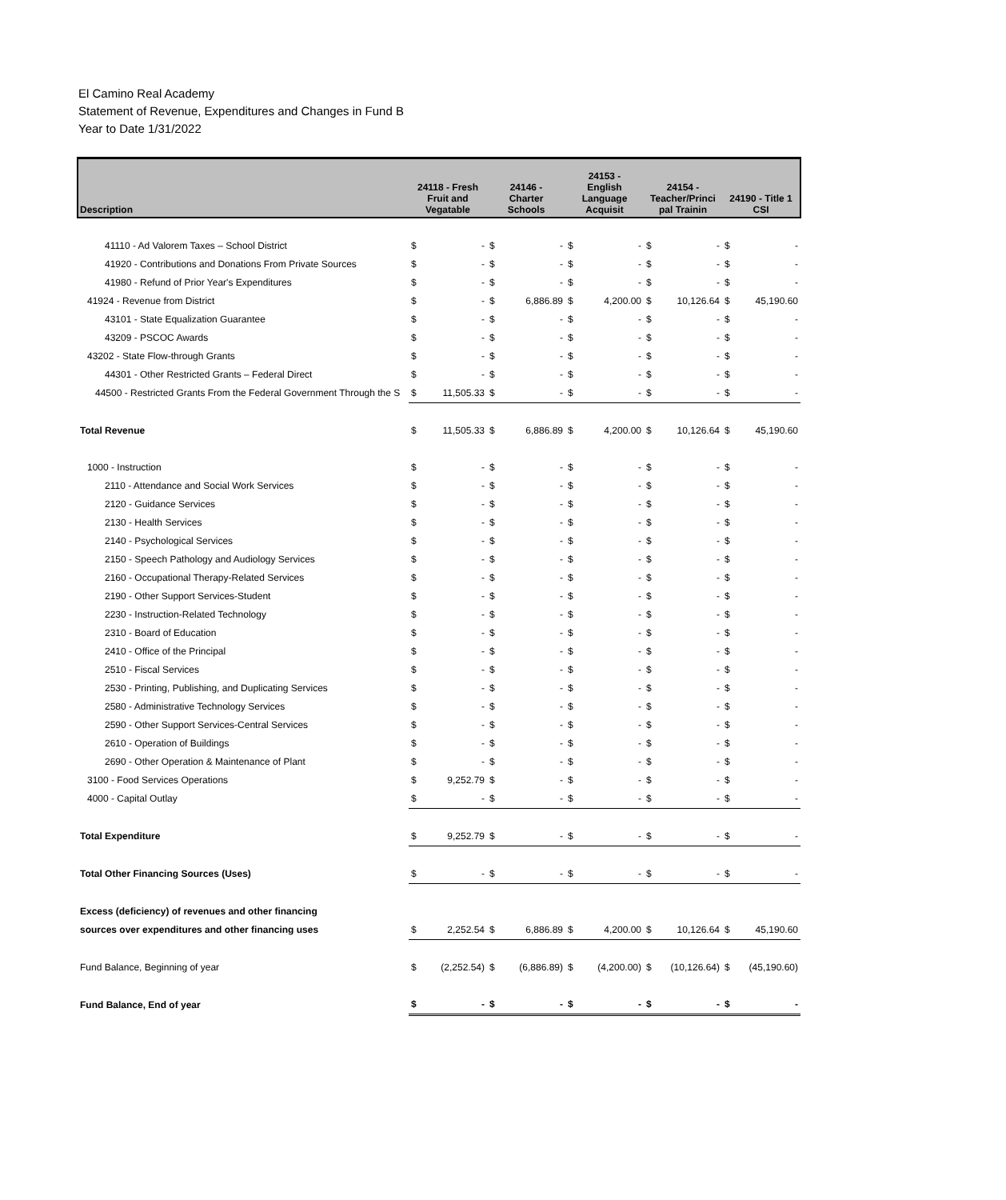El Camino Real Academy
Statement of Revenue, Expenditures and Changes in Fund B
Year to Date 1/31/2022
| Description | 24118 - Fresh Fruit and Vegatable | | 24146 - Charter Schools | | 24153 - English Language Acquisit | | 24154 - Teacher/Princi pal Trainin | | 24190 - Title 1 CSI | |
| --- | --- | --- | --- | --- | --- | --- | --- | --- | --- | --- |
| 41110 - Ad Valorem Taxes – School District | $ | - | $ | - | $ | - | $ | - | $ | - |
| 41920 - Contributions and Donations From Private Sources | $ | - | $ | - | $ | - | $ | - | $ | - |
| 41980 - Refund of Prior Year's Expenditures | $ | - | $ | - | $ | - | $ | - | $ | - |
| 41924 - Revenue from District | $ | - | $ | 6,886.89 | $ | 4,200.00 | $ | 10,126.64 | $ | 45,190.60 |
| 43101 - State Equalization Guarantee | $ | - | $ | - | $ | - | $ | - | $ | - |
| 43209 - PSCOC Awards | $ | - | $ | - | $ | - | $ | - | $ | - |
| 43202 - State Flow-through Grants | $ | - | $ | - | $ | - | $ | - | $ | - |
| 44301 - Other Restricted Grants – Federal Direct | $ | - | $ | - | $ | - | $ | - | $ | - |
| 44500 - Restricted Grants From the Federal Government Through the S | $ | 11,505.33 | $ | - | $ | - | $ | - | $ | - |
| Total Revenue | $ | 11,505.33 | $ | 6,886.89 | $ | 4,200.00 | $ | 10,126.64 | $ | 45,190.60 |
| 1000 - Instruction | $ | - | $ | - | $ | - | $ | - | $ | - |
| 2110 - Attendance and Social Work Services | $ | - | $ | - | $ | - | $ | - | $ | - |
| 2120 - Guidance Services | $ | - | $ | - | $ | - | $ | - | $ | - |
| 2130 - Health Services | $ | - | $ | - | $ | - | $ | - | $ | - |
| 2140 - Psychological Services | $ | - | $ | - | $ | - | $ | - | $ | - |
| 2150 - Speech Pathology and Audiology Services | $ | - | $ | - | $ | - | $ | - | $ | - |
| 2160 - Occupational Therapy-Related Services | $ | - | $ | - | $ | - | $ | - | $ | - |
| 2190 - Other Support Services-Student | $ | - | $ | - | $ | - | $ | - | $ | - |
| 2230 - Instruction-Related Technology | $ | - | $ | - | $ | - | $ | - | $ | - |
| 2310 - Board of Education | $ | - | $ | - | $ | - | $ | - | $ | - |
| 2410 - Office of the Principal | $ | - | $ | - | $ | - | $ | - | $ | - |
| 2510 - Fiscal Services | $ | - | $ | - | $ | - | $ | - | $ | - |
| 2530 - Printing, Publishing, and Duplicating Services | $ | - | $ | - | $ | - | $ | - | $ | - |
| 2580 - Administrative Technology Services | $ | - | $ | - | $ | - | $ | - | $ | - |
| 2590 - Other Support Services-Central Services | $ | - | $ | - | $ | - | $ | - | $ | - |
| 2610 - Operation of Buildings | $ | - | $ | - | $ | - | $ | - | $ | - |
| 2690 - Other Operation & Maintenance of Plant | $ | - | $ | - | $ | - | $ | - | $ | - |
| 3100 - Food Services Operations | $ | 9,252.79 | $ | - | $ | - | $ | - | $ | - |
| 4000 - Capital Outlay | $ | - | $ | - | $ | - | $ | - | $ | - |
| Total Expenditure | $ | 9,252.79 | $ | - | $ | - | $ | - | $ | - |
| Total Other Financing Sources (Uses) | $ | - | $ | - | $ | - | $ | - | $ | - |
| Excess (deficiency) of revenues and other financing | | | | | | | | | | |
| sources over expenditures and other financing uses | $ | 2,252.54 | $ | 6,886.89 | $ | 4,200.00 | $ | 10,126.64 | $ | 45,190.60 |
| Fund Balance, Beginning of year | $ | (2,252.54) | $ | (6,886.89) | $ | (4,200.00) | $ | (10,126.64) | $ | (45,190.60) |
| Fund Balance, End of year | $ | - | $ | - | $ | - | $ | - | $ | - |